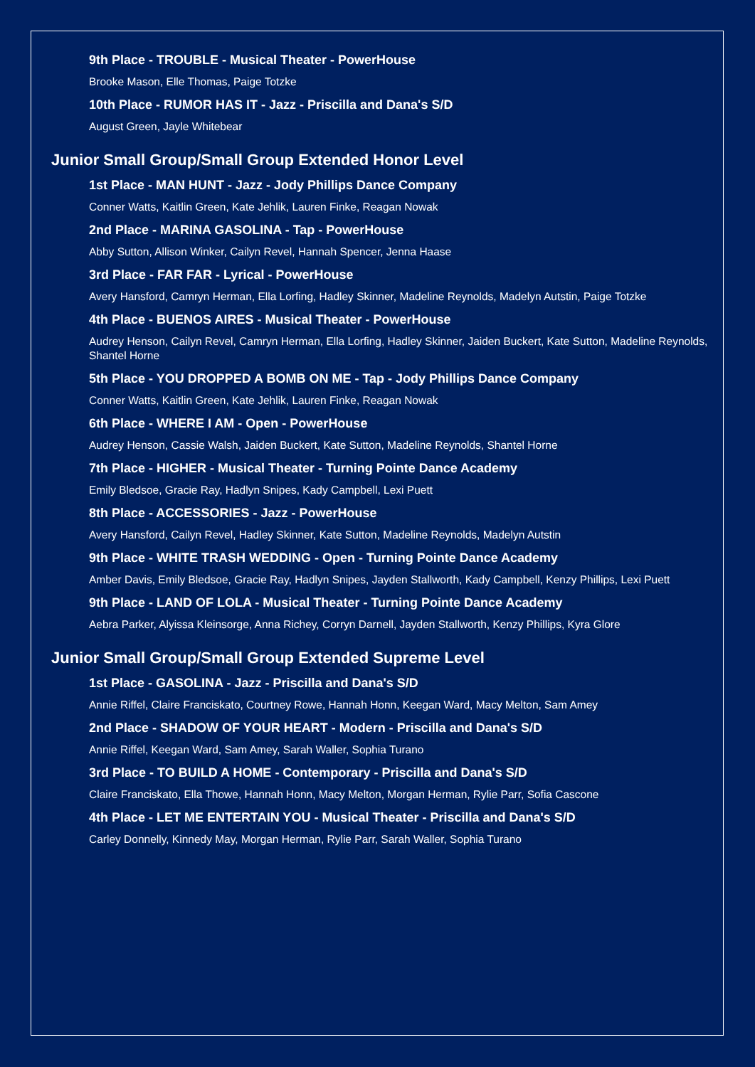9th Place - TROUBLE - Musical Theater - PowerHouse
Brooke Mason, Elle Thomas, Paige Totzke
10th Place - RUMOR HAS IT - Jazz - Priscilla and Dana's S/D
August Green, Jayle Whitebear
Junior Small Group/Small Group Extended Honor Level
1st Place - MAN HUNT - Jazz - Jody Phillips Dance Company
Conner Watts, Kaitlin Green, Kate Jehlik, Lauren Finke, Reagan Nowak
2nd Place - MARINA GASOLINA - Tap - PowerHouse
Abby Sutton, Allison Winker, Cailyn Revel, Hannah Spencer, Jenna Haase
3rd Place - FAR FAR - Lyrical - PowerHouse
Avery Hansford, Camryn Herman, Ella Lorfing, Hadley Skinner, Madeline Reynolds, Madelyn Autstin, Paige Totzke
4th Place - BUENOS AIRES - Musical Theater - PowerHouse
Audrey Henson, Cailyn Revel, Camryn Herman, Ella Lorfing, Hadley Skinner, Jaiden Buckert, Kate Sutton, Madeline Reynolds, Shantel Horne
5th Place - YOU DROPPED A BOMB ON ME - Tap - Jody Phillips Dance Company
Conner Watts, Kaitlin Green, Kate Jehlik, Lauren Finke, Reagan Nowak
6th Place - WHERE I AM - Open - PowerHouse
Audrey Henson, Cassie Walsh, Jaiden Buckert, Kate Sutton, Madeline Reynolds, Shantel Horne
7th Place - HIGHER - Musical Theater - Turning Pointe Dance Academy
Emily Bledsoe, Gracie Ray, Hadlyn Snipes, Kady Campbell, Lexi Puett
8th Place - ACCESSORIES - Jazz - PowerHouse
Avery Hansford, Cailyn Revel, Hadley Skinner, Kate Sutton, Madeline Reynolds, Madelyn Autstin
9th Place - WHITE TRASH WEDDING - Open - Turning Pointe Dance Academy
Amber Davis, Emily Bledsoe, Gracie Ray, Hadlyn Snipes, Jayden Stallworth, Kady Campbell, Kenzy Phillips, Lexi Puett
9th Place - LAND OF LOLA - Musical Theater - Turning Pointe Dance Academy
Aebra Parker, Alyissa Kleinsorge, Anna Richey, Corryn Darnell, Jayden Stallworth, Kenzy Phillips, Kyra Glore
Junior Small Group/Small Group Extended Supreme Level
1st Place - GASOLINA - Jazz - Priscilla and Dana's S/D
Annie Riffel, Claire Franciskato, Courtney Rowe, Hannah Honn, Keegan Ward, Macy Melton, Sam Amey
2nd Place - SHADOW OF YOUR HEART - Modern - Priscilla and Dana's S/D
Annie Riffel, Keegan Ward, Sam Amey, Sarah Waller, Sophia Turano
3rd Place - TO BUILD A HOME - Contemporary - Priscilla and Dana's S/D
Claire Franciskato, Ella Thowe, Hannah Honn, Macy Melton, Morgan Herman, Rylie Parr, Sofia Cascone
4th Place - LET ME ENTERTAIN YOU - Musical Theater - Priscilla and Dana's S/D
Carley Donnelly, Kinnedy May, Morgan Herman, Rylie Parr, Sarah Waller, Sophia Turano